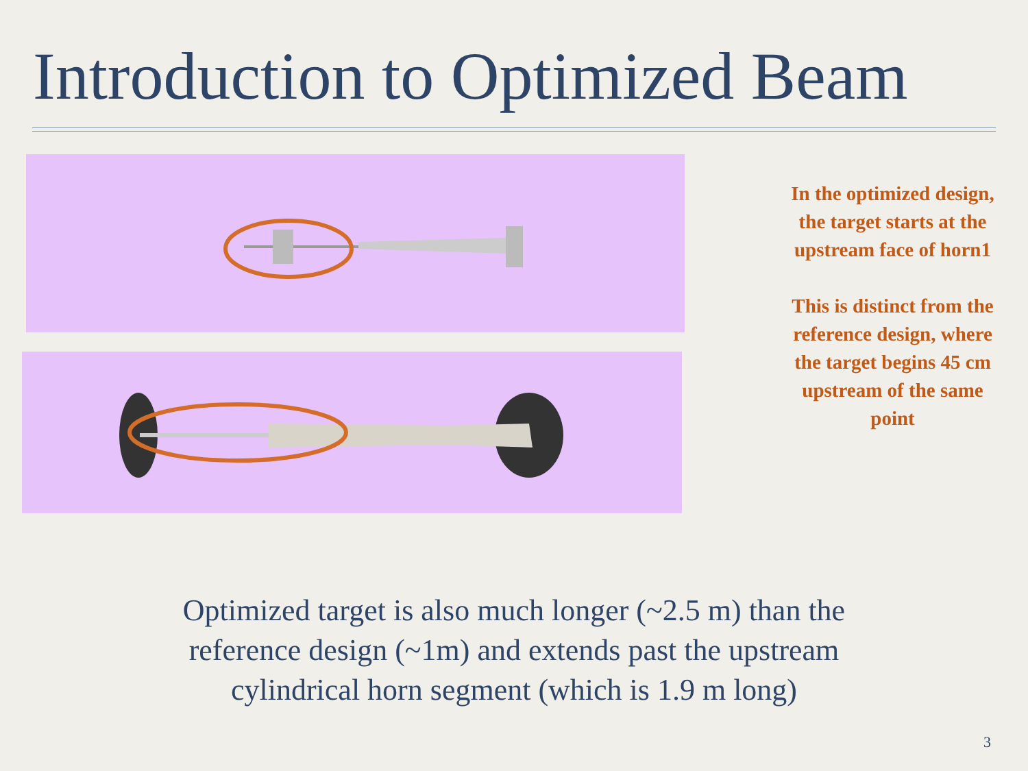Introduction to Optimized Beam
In the optimized design, the target starts at the upstream face of horn1
This is distinct from the reference design, where the target begins 45 cm upstream of the same point
Optimized target is also much longer (~2.5 m) than the reference design (~1m) and extends past the upstream cylindrical horn segment (which is 1.9 m long)
3